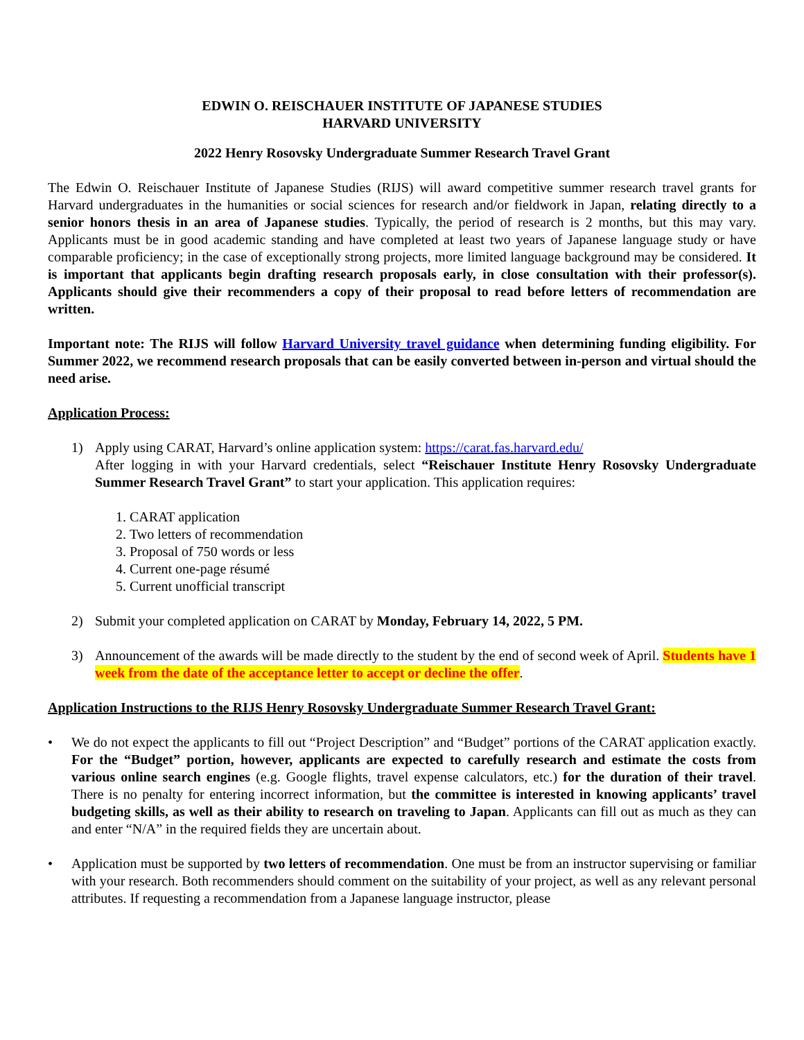EDWIN O. REISCHAUER INSTITUTE OF JAPANESE STUDIES
HARVARD UNIVERSITY
2022 Henry Rosovsky Undergraduate Summer Research Travel Grant
The Edwin O. Reischauer Institute of Japanese Studies (RIJS) will award competitive summer research travel grants for Harvard undergraduates in the humanities or social sciences for research and/or fieldwork in Japan, relating directly to a senior honors thesis in an area of Japanese studies. Typically, the period of research is 2 months, but this may vary. Applicants must be in good academic standing and have completed at least two years of Japanese language study or have comparable proficiency; in the case of exceptionally strong projects, more limited language background may be considered. It is important that applicants begin drafting research proposals early, in close consultation with their professor(s). Applicants should give their recommenders a copy of their proposal to read before letters of recommendation are written.
Important note: The RIJS will follow Harvard University travel guidance when determining funding eligibility. For Summer 2022, we recommend research proposals that can be easily converted between in-person and virtual should the need arise.
Application Process:
1) Apply using CARAT, Harvard’s online application system: https://carat.fas.harvard.edu/
After logging in with your Harvard credentials, select “Reischauer Institute Henry Rosovsky Undergraduate Summer Research Travel Grant” to start your application. This application requires:
1. CARAT application
2. Two letters of recommendation
3. Proposal of 750 words or less
4. Current one-page résumé
5. Current unofficial transcript
2) Submit your completed application on CARAT by Monday, February 14, 2022, 5 PM.
3) Announcement of the awards will be made directly to the student by the end of second week of April. Students have 1 week from the date of the acceptance letter to accept or decline the offer.
Application Instructions to the RIJS Henry Rosovsky Undergraduate Summer Research Travel Grant:
• We do not expect the applicants to fill out “Project Description” and “Budget” portions of the CARAT application exactly. For the “Budget” portion, however, applicants are expected to carefully research and estimate the costs from various online search engines (e.g. Google flights, travel expense calculators, etc.) for the duration of their travel. There is no penalty for entering incorrect information, but the committee is interested in knowing applicants’ travel budgeting skills, as well as their ability to research on traveling to Japan. Applicants can fill out as much as they can and enter “N/A” in the required fields they are uncertain about.
• Application must be supported by two letters of recommendation. One must be from an instructor supervising or familiar with your research. Both recommenders should comment on the suitability of your project, as well as any relevant personal attributes. If requesting a recommendation from a Japanese language instructor, please